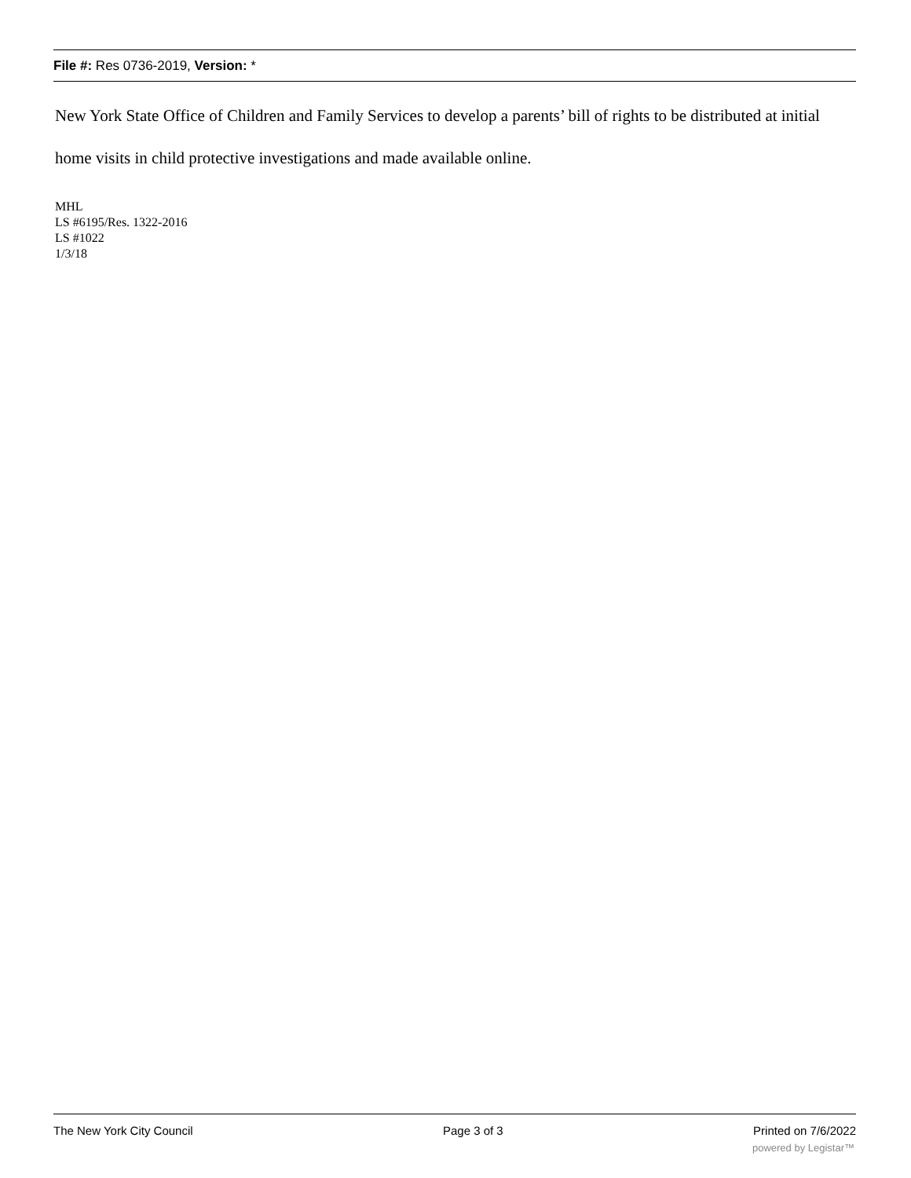File #: Res 0736-2019, Version: *
New York State Office of Children and Family Services to develop a parents’ bill of rights to be distributed at initial home visits in child protective investigations and made available online.
MHL
LS #6195/Res. 1322-2016
LS #1022
1/3/18
The New York City Council Page 3 of 3 Printed on 7/6/2022
powered by Legistar™